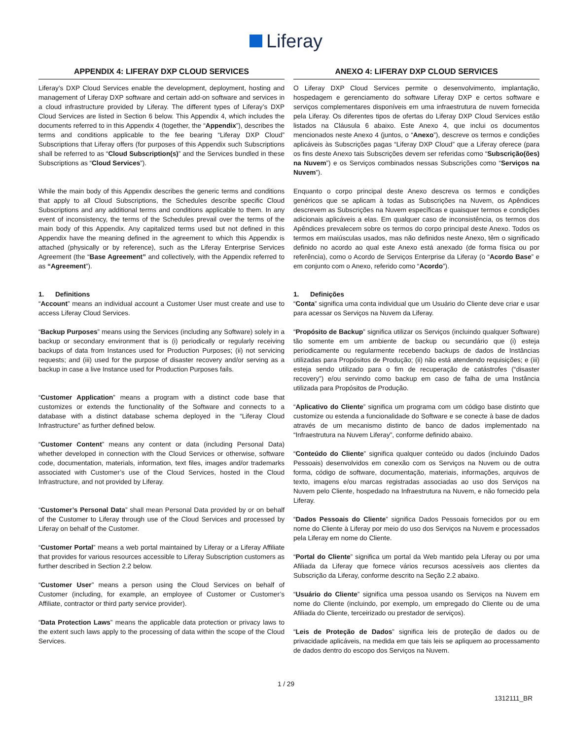Liferay
APPENDIX 4: LIFERAY DXP CLOUD SERVICES
Liferay’s DXP Cloud Services enable the development, deployment, hosting and management of Liferay DXP software and certain add-on software and services in a cloud infrastructure provided by Liferay. The different types of Liferay’s DXP Cloud Services are listed in Section 6 below. This Appendix 4, which includes the documents referred to in this Appendix 4 (together, the “Appendix”), describes the terms and conditions applicable to the fee bearing “Liferay DXP Cloud” Subscriptions that Liferay offers (for purposes of this Appendix such Subscriptions shall be referred to as “Cloud Subscription(s)” and the Services bundled in these Subscriptions as “Cloud Services”).
While the main body of this Appendix describes the generic terms and conditions that apply to all Cloud Subscriptions, the Schedules describe specific Cloud Subscriptions and any additional terms and conditions applicable to them. In any event of inconsistency, the terms of the Schedules prevail over the terms of the main body of this Appendix. Any capitalized terms used but not defined in this Appendix have the meaning defined in the agreement to which this Appendix is attached (physically or by reference), such as the Liferay Enterprise Services Agreement (the “Base Agreement” and collectively, with the Appendix referred to as “Agreement”).
1. Definitions
“Account” means an individual account a Customer User must create and use to access Liferay Cloud Services.
“Backup Purposes” means using the Services (including any Software) solely in a backup or secondary environment that is (i) periodically or regularly receiving backups of data from Instances used for Production Purposes; (ii) not servicing requests; and (iii) used for the purpose of disaster recovery and/or serving as a backup in case a live Instance used for Production Purposes fails.
“Customer Application” means a program with a distinct code base that customizes or extends the functionality of the Software and connects to a database with a distinct database schema deployed in the “Liferay Cloud Infrastructure” as further defined below.
“Customer Content” means any content or data (including Personal Data) whether developed in connection with the Cloud Services or otherwise, software code, documentation, materials, information, text files, images and/or trademarks associated with Customer’s use of the Cloud Services, hosted in the Cloud Infrastructure, and not provided by Liferay.
“Customer’s Personal Data” shall mean Personal Data provided by or on behalf of the Customer to Liferay through use of the Cloud Services and processed by Liferay on behalf of the Customer.
“Customer Portal” means a web portal maintained by Liferay or a Liferay Affiliate that provides for various resources accessible to Liferay Subscription customers as further described in Section 2.2 below.
“Customer User” means a person using the Cloud Services on behalf of Customer (including, for example, an employee of Customer or Customer’s Affiliate, contractor or third party service provider).
“Data Protection Laws” means the applicable data protection or privacy laws to the extent such laws apply to the processing of data within the scope of the Cloud Services.
ANEXO 4: LIFERAY DXP CLOUD SERVICES
O Liferay DXP Cloud Services permite o desenvolvimento, implantação, hospedagem e gerenciamento do software Liferay DXP e certos software e serviços complementares disponíveis em uma infraestrutura de nuvem fornecida pela Liferay. Os diferentes tipos de ofertas do Liferay DXP Cloud Services estão listados na Cláusula 6 abaixo. Este Anexo 4, que inclui os documentos mencionados neste Anexo 4 (juntos, o “Anexo”), descreve os termos e condições aplicáveis às Subscrições pagas “Liferay DXP Cloud” que a Liferay oferece (para os fins deste Anexo tais Subscrições devem ser referidas como “Subscrição(ões) na Nuvem”) e os Serviços combinados nessas Subscrições como “Serviços na Nuvem”).
Enquanto o corpo principal deste Anexo descreva os termos e condições genéricos que se aplicam à todas as Subscrições na Nuvem, os Apêndices descrevem as Subscrições na Nuvem específicas e quaisquer termos e condições adicionais aplicáveis a elas. Em qualquer caso de inconsistência, os termos dos Apêndices prevalecem sobre os termos do corpo principal deste Anexo. Todos os termos em maiúsculas usados, mas não definidos neste Anexo, têm o significado definido no acordo ao qual este Anexo está anexado (de forma física ou por referência), como o Acordo de Serviços Enterprise da Liferay (o “Acordo Base” e em conjunto com o Anexo, referido como “Acordo”).
1. Definições
“Conta” significa uma conta individual que um Usuário do Cliente deve criar e usar para acessar os Serviços na Nuvem da Liferay.
“Propósito de Backup” significa utilizar os Serviços (incluindo qualquer Software) tão somente em um ambiente de backup ou secundário que (i) esteja periodicamente ou regularmente recebendo backups de dados de Instâncias utilizadas para Propósitos de Produção; (ii) não está atendendo requisições; e (iii) esteja sendo utilizado para o fim de recuperação de catástrofes (“disaster recovery”) e/ou servindo como backup em caso de falha de uma Instância utilizada para Propósitos de Produção.
“Aplicativo do Cliente” significa um programa com um código base distinto que customize ou estenda a funcionalidade do Software e se conecte à base de dados através de um mecanismo distinto de banco de dados implementado na “Infraestrutura na Nuvem Liferay”, conforme definido abaixo.
“Conteúdo do Cliente” significa qualquer conteúdo ou dados (incluindo Dados Pessoais) desenvolvidos em conexão com os Serviços na Nuvem ou de outra forma, código de software, documentação, materiais, informações, arquivos de texto, imagens e/ou marcas registradas associadas ao uso dos Serviços na Nuvem pelo Cliente, hospedado na Infraestrutura na Nuvem, e não fornecido pela Liferay.
“Dados Pessoais do Cliente” significa Dados Pessoais fornecidos por ou em nome do Cliente à Liferay por meio do uso dos Serviços na Nuvem e processados pela Liferay em nome do Cliente.
“Portal do Cliente” significa um portal da Web mantido pela Liferay ou por uma Afiliada da Liferay que fornece vários recursos acessíveis aos clientes da Subscrição da Liferay, conforme descrito na Seção 2.2 abaixo.
“Usuário do Cliente” significa uma pessoa usando os Serviços na Nuvem em nome do Cliente (incluindo, por exemplo, um empregado do Cliente ou de uma Afiliada do Cliente, terceirizado ou prestador de serviços).
“Leis de Proteção de Dados” significa leis de proteção de dados ou de privacidade aplicáveis, na medida em que tais leis se apliquem ao processamento de dados dentro do escopo dos Serviços na Nuvem.
1 / 29
1312111_BR